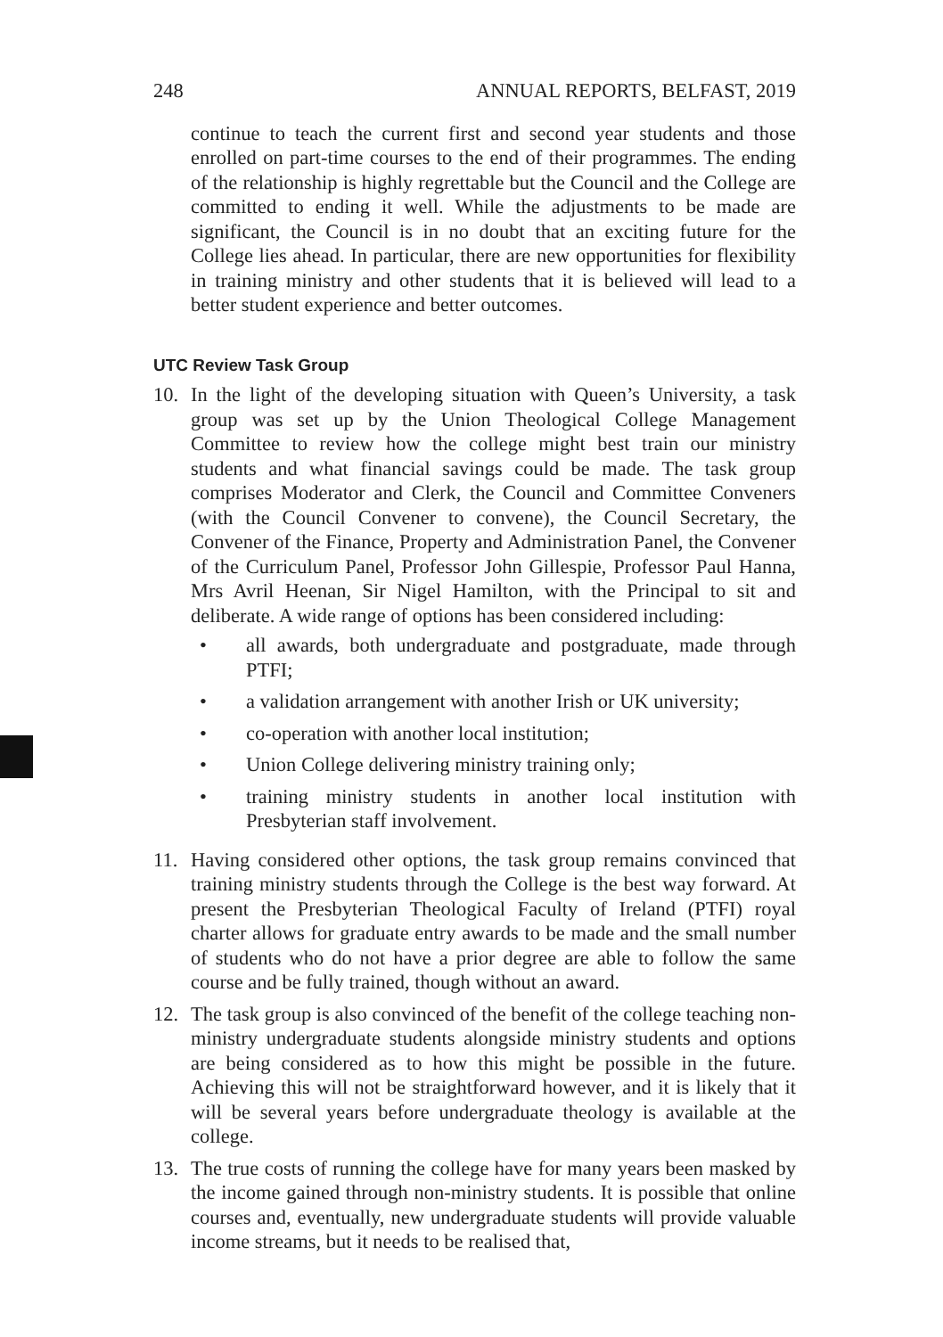248 ANNUAL REPORTS, BELFAST, 2019
continue to teach the current first and second year students and those enrolled on part-time courses to the end of their programmes. The ending of the relationship is highly regrettable but the Council and the College are committed to ending it well. While the adjustments to be made are significant, the Council is in no doubt that an exciting future for the College lies ahead. In particular, there are new opportunities for flexibility in training ministry and other students that it is believed will lead to a better student experience and better outcomes.
UTC Review Task Group
10. In the light of the developing situation with Queen’s University, a task group was set up by the Union Theological College Management Committee to review how the college might best train our ministry students and what financial savings could be made. The task group comprises Moderator and Clerk, the Council and Committee Conveners (with the Council Convener to convene), the Council Secretary, the Convener of the Finance, Property and Administration Panel, the Convener of the Curriculum Panel, Professor John Gillespie, Professor Paul Hanna, Mrs Avril Heenan, Sir Nigel Hamilton, with the Principal to sit and deliberate. A wide range of options has been considered including:
• all awards, both undergraduate and postgraduate, made through PTFI;
• a validation arrangement with another Irish or UK university;
• co-operation with another local institution;
• Union College delivering ministry training only;
• training ministry students in another local institution with Presbyterian staff involvement.
11. Having considered other options, the task group remains convinced that training ministry students through the College is the best way forward. At present the Presbyterian Theological Faculty of Ireland (PTFI) royal charter allows for graduate entry awards to be made and the small number of students who do not have a prior degree are able to follow the same course and be fully trained, though without an award.
12. The task group is also convinced of the benefit of the college teaching non-ministry undergraduate students alongside ministry students and options are being considered as to how this might be possible in the future. Achieving this will not be straightforward however, and it is likely that it will be several years before undergraduate theology is available at the college.
13. The true costs of running the college have for many years been masked by the income gained through non-ministry students. It is possible that online courses and, eventually, new undergraduate students will provide valuable income streams, but it needs to be realised that,